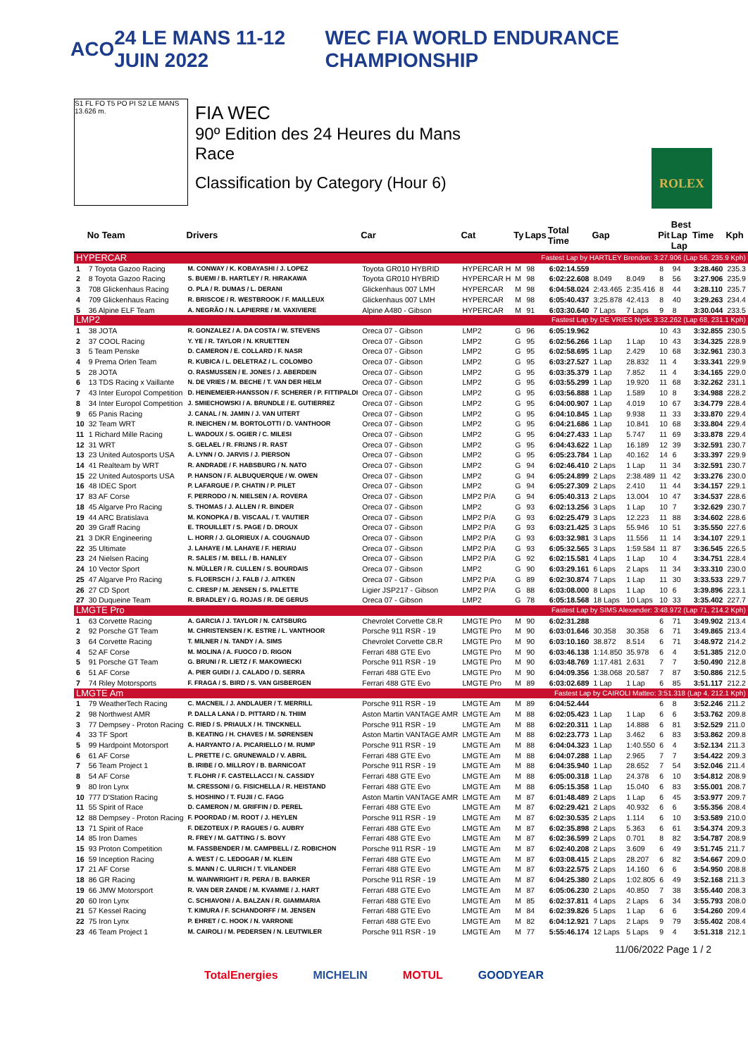ACO 24 LE MANS 11-12 JUIN 2022 WEC FIA WORLD ENDURANCE CHAMPIONSHIP
S1 FL FO T5 PO PI S2 LE MANS 13.626 m.
FIA WEC
90º Edition des 24 Heures du Mans
Race
Classification by Category (Hour 6)
ROLEX
| | No Team | Drivers | Car | Cat | Ty | Laps | Total Time | Gap | | Pit | Best Lap Lap | Time | Kph |
| --- | --- | --- | --- | --- | --- | --- | --- | --- | --- | --- | --- | --- | --- |
| HYPERCAR | | | | | Fastest Lap by HARTLEY Brendon: 3:27.906 (Lap 56, 235.9 Kph) | | | | | | | | |
| 1 | 7 Toyota Gazoo Racing | M. CONWAY / K. KOBAYASHI / J. LOPEZ | Toyota GR010 HYBRID | HYPERCAR H | M | 98 | 6:02:14.559 | | | 8 | 94 | 3:28.460 | 235.3 |
| 2 | 8 Toyota Gazoo Racing | S. BUEMI / B. HARTLEY / R. HIRAKAWA | Toyota GR010 HYBRID | HYPERCAR H | M | 98 | 6:02:22.608 | 8.049 | 8.049 | 8 | 56 | 3:27.906 | 235.9 |
| 3 | 708 Glickenhaus Racing | O. PLA / R. DUMAS / L. DERANI | Glickenhaus 007 LMH | HYPERCAR | M | 98 | 6:04:58.024 | 2:43.465 | 2:35.416 | 8 | 44 | 3:28.110 | 235.7 |
| 4 | 709 Glickenhaus Racing | R. BRISCOE / R. WESTBROOK / F. MAILLEUX | Glickenhaus 007 LMH | HYPERCAR | M | 98 | 6:05:40.437 | 3:25.878 | 42.413 | 8 | 40 | 3:29.263 | 234.4 |
| 5 | 36 Alpine ELF Team | A. NEGRÃO / N. LAPIERRE / M. VAXIVIERE | Alpine A480 - Gibson | HYPERCAR | M | 91 | 6:03:30.640 | 7 Laps | 7 Laps | 9 | 8 | 3:30.044 | 233.5 |
| LMP2 | | | | | Fastest Lap by DE VRIES Nyck: 3:32.262 (Lap 68, 231.1 Kph) | | | | | | | | |
| 1 | 38 JOTA | R. GONZALEZ / A. DA COSTA / W. STEVENS | Oreca 07 - Gibson | LMP2 | G | 96 | 6:05:19.962 | | | 10 | 43 | 3:32.855 | 230.5 |
| 2 | 37 COOL Racing | Y. YE / R. TAYLOR / N. KRUETTEN | Oreca 07 - Gibson | LMP2 | G | 95 | 6:02:56.266 | 1 Lap | 1 Lap | 10 | 43 | 3:34.325 | 228.9 |
| 3 | 5 Team Penske | D. CAMERON / E. COLLARD / F. NASR | Oreca 07 - Gibson | LMP2 | G | 95 | 6:02:58.695 | 1 Lap | 2.429 | 10 | 68 | 3:32.961 | 230.3 |
| 4 | 9 Prema Orlen Team | R. KUBICA / L. DELETRAZ / L. COLOMBO | Oreca 07 - Gibson | LMP2 | G | 95 | 6:03:27.527 | 1 Lap | 28.832 | 11 | 4 | 3:33.341 | 229.9 |
| 5 | 28 JOTA | O. RASMUSSEN / E. JONES / J. ABERDEIN | Oreca 07 - Gibson | LMP2 | G | 95 | 6:03:35.379 | 1 Lap | 7.852 | 11 | 4 | 3:34.165 | 229.0 |
| 6 | 13 TDS Racing x Vaillante | N. DE VRIES / M. BECHE / T. VAN DER HELM | Oreca 07 - Gibson | LMP2 | G | 95 | 6:03:55.299 | 1 Lap | 19.920 | 11 | 68 | 3:32.262 | 231.1 |
| 7 | 43 Inter Europol Competition | D. HEINEMEIER-HANSSON / F. SCHERER / P. FITTIPALDI | Oreca 07 - Gibson | LMP2 | G | 95 | 6:03:56.888 | 1 Lap | 1.589 | 10 | 8 | 3:34.988 | 228.2 |
| 8 | 34 Inter Europol Competition | J. SMIECHOWSKI / A. BRUNDLE / E. GUTIERREZ | Oreca 07 - Gibson | LMP2 | G | 95 | 6:04:00.907 | 1 Lap | 4.019 | 10 | 67 | 3:34.779 | 228.4 |
| 9 | 65 Panis Racing | J. CANAL / N. JAMIN / J. VAN UITERT | Oreca 07 - Gibson | LMP2 | G | 95 | 6:04:10.845 | 1 Lap | 9.938 | 11 | 33 | 3:33.870 | 229.4 |
| 10 | 32 Team WRT | R. INEICHEN / M. BORTOLOTTI / D. VANTHOOR | Oreca 07 - Gibson | LMP2 | G | 95 | 6:04:21.686 | 1 Lap | 10.841 | 10 | 68 | 3:33.804 | 229.4 |
| 11 | 1 Richard Mille Racing | L. WADOUX / S. OGIER / C. MILESI | Oreca 07 - Gibson | LMP2 | G | 95 | 6:04:27.433 | 1 Lap | 5.747 | 11 | 69 | 3:33.878 | 229.4 |
| 12 | 31 WRT | S. GELAEL / R. FRIJNS / R. RAST | Oreca 07 - Gibson | LMP2 | G | 95 | 6:04:43.622 | 1 Lap | 16.189 | 12 | 39 | 3:32.591 | 230.7 |
| 13 | 23 United Autosports USA | A. LYNN / O. JARVIS / J. PIERSON | Oreca 07 - Gibson | LMP2 | G | 95 | 6:05:23.784 | 1 Lap | 40.162 | 14 | 6 | 3:33.397 | 229.9 |
| 14 | 41 Realteam by WRT | R. ANDRADE / F. HABSBURG / N. NATO | Oreca 07 - Gibson | LMP2 | G | 94 | 6:02:46.410 | 2 Laps | 1 Lap | 11 | 34 | 3:32.591 | 230.7 |
| 15 | 22 United Autosports USA | P. HANSON / F. ALBUQUERQUE / W. OWEN | Oreca 07 - Gibson | LMP2 | G | 94 | 6:05:24.899 | 2 Laps | 2:38.489 | 11 | 42 | 3:33.276 | 230.0 |
| 16 | 48 IDEC Sport | P. LAFARGUE / P. CHATIN / P. PILET | Oreca 07 - Gibson | LMP2 | G | 94 | 6:05:27.309 | 2 Laps | 2.410 | 11 | 44 | 3:34.157 | 229.1 |
| 17 | 83 AF Corse | F. PERRODO / N. NIELSEN / A. ROVERA | Oreca 07 - Gibson | LMP2 P/A | G | 94 | 6:05:40.313 | 2 Laps | 13.004 | 10 | 47 | 3:34.537 | 228.6 |
| 18 | 45 Algarve Pro Racing | S. THOMAS / J. ALLEN / R. BINDER | Oreca 07 - Gibson | LMP2 | G | 93 | 6:02:13.256 | 3 Laps | 1 Lap | 10 | 7 | 3:32.629 | 230.7 |
| 19 | 44 ARC Bratislava | M. KONOPKA / B. VISCAAL / T. VAUTIER | Oreca 07 - Gibson | LMP2 P/A | G | 93 | 6:02:25.479 | 3 Laps | 12.223 | 11 | 88 | 3:34.602 | 228.6 |
| 20 | 39 Graff Racing | E. TROUILLET / S. PAGE / D. DROUX | Oreca 07 - Gibson | LMP2 P/A | G | 93 | 6:03:21.425 | 3 Laps | 55.946 | 10 | 51 | 3:35.550 | 227.6 |
| 21 | 3 DKR Engineering | L. HORR / J. GLORIEUX / A. COUGNAUD | Oreca 07 - Gibson | LMP2 P/A | G | 93 | 6:03:32.981 | 3 Laps | 11.556 | 11 | 14 | 3:34.107 | 229.1 |
| 22 | 35 Ultimate | J. LAHAYE / M. LAHAYE / F. HERIAU | Oreca 07 - Gibson | LMP2 P/A | G | 93 | 6:05:32.565 | 3 Laps | 1:59.584 | 11 | 87 | 3:36.545 | 226.5 |
| 23 | 24 Nielsen Racing | R. SALES / M. BELL / B. HANLEY | Oreca 07 - Gibson | LMP2 P/A | G | 92 | 6:02:15.581 | 4 Laps | 1 Lap | 10 | 4 | 3:34.751 | 228.4 |
| 24 | 10 Vector Sport | N. MÜLLER / R. CULLEN / S. BOURDAIS | Oreca 07 - Gibson | LMP2 | G | 90 | 6:03:29.161 | 6 Laps | 2 Laps | 11 | 34 | 3:33.310 | 230.0 |
| 25 | 47 Algarve Pro Racing | S. FLOERSCH / J. FALB / J. AITKEN | Oreca 07 - Gibson | LMP2 P/A | G | 89 | 6:02:30.874 | 7 Laps | 1 Lap | 11 | 30 | 3:33.533 | 229.7 |
| 26 | 27 CD Sport | C. CRESP / M. JENSEN / S. PALETTE | Ligier JSP217 - Gibson | LMP2 P/A | G | 88 | 6:03:08.000 | 8 Laps | 1 Lap | 10 | 6 | 3:39.896 | 223.1 |
| 27 | 30 Duqueine Team | R. BRADLEY / G. ROJAS / R. DE GERUS | Oreca 07 - Gibson | LMP2 | G | 78 | 6:05:18.568 | 18 Laps | 10 Laps | 10 | 33 | 3:35.402 | 227.7 |
| LMGTE Pro | | | | | Fastest Lap by SIMS Alexander: 3:48.972 (Lap 71, 214.2 Kph) | | | | | | | | |
| 1 | 63 Corvette Racing | A. GARCIA / J. TAYLOR / N. CATSBURG | Chevrolet Corvette C8.R | LMGTE Pro | M | 90 | 6:02:31.288 | | | 6 | 71 | 3:49.902 | 213.4 |
| 2 | 92 Porsche GT Team | M. CHRISTENSEN / K. ESTRE / L. VANTHOOR | Porsche 911 RSR - 19 | LMGTE Pro | M | 90 | 6:03:01.646 | 30.358 | 30.358 | 6 | 71 | 3:49.865 | 213.4 |
| 3 | 64 Corvette Racing | T. MILNER / N. TANDY / A. SIMS | Chevrolet Corvette C8.R | LMGTE Pro | M | 90 | 6:03:10.160 | 38.872 | 8.514 | 6 | 71 | 3:48.972 | 214.2 |
| 4 | 52 AF Corse | M. MOLINA / A. FUOCO / D. RIGON | Ferrari 488 GTE Evo | LMGTE Pro | M | 90 | 6:03:46.138 | 1:14.850 | 35.978 | 6 | 4 | 3:51.385 | 212.0 |
| 5 | 91 Porsche GT Team | G. BRUNI / R. LIETZ / F. MAKOWIECKI | Porsche 911 RSR - 19 | LMGTE Pro | M | 90 | 6:03:48.769 | 1:17.481 | 2.631 | 7 | 7 | 3:50.490 | 212.8 |
| 6 | 51 AF Corse | A. PIER GUIDI / J. CALADO / D. SERRA | Ferrari 488 GTE Evo | LMGTE Pro | M | 90 | 6:04:09.356 | 1:38.068 | 20.587 | 7 | 87 | 3:50.886 | 212.5 |
| 7 | 74 Riley Motorsports | F. FRAGA / S. BIRD / S. VAN GISBERGEN | Ferrari 488 GTE Evo | LMGTE Pro | M | 89 | 6:03:02.689 | 1 Lap | 1 Lap | 6 | 85 | 3:51.117 | 212.2 |
| LMGTE Am | | | | | Fastest Lap by CAIROLI Matteo: 3:51.318 (Lap 4, 212.1 Kph) | | | | | | | | |
| 1 | 79 WeatherTech Racing | C. MACNEIL / J. ANDLAUER / T. MERRILL | Porsche 911 RSR - 19 | LMGTE Am | M | 89 | 6:04:52.444 | | | 6 | 8 | 3:52.246 | 211.2 |
| 2 | 98 Northwest AMR | P. DALLA LANA / D. PITTARD / N. THIIM | Aston Martin VANTAGE AMR | LMGTE Am | M | 88 | 6:02:05.423 | 1 Lap | 1 Lap | 6 | 6 | 3:53.762 | 209.8 |
| 3 | 77 Dempsey - Proton Racing | C. RIED / S. PRIAULX / H. TINCKNELL | Porsche 911 RSR - 19 | LMGTE Am | M | 88 | 6:02:20.311 | 1 Lap | 14.888 | 6 | 81 | 3:52.529 | 211.0 |
| 4 | 33 TF Sport | B. KEATING / H. CHAVES / M. SØRENSEN | Aston Martin VANTAGE AMR | LMGTE Am | M | 88 | 6:02:23.773 | 1 Lap | 3.462 | 6 | 83 | 3:53.862 | 209.8 |
| 5 | 99 Hardpoint Motorsport | A. HARYANTO / A. PICARIELLO / M. RUMP | Porsche 911 RSR - 19 | LMGTE Am | M | 88 | 6:04:04.323 | 1 Lap | 1:40.550 | 6 | 4 | 3:52.134 | 211.3 |
| 6 | 61 AF Corse | L. PRETTE / C. GRUNEWALD / V. ABRIL | Ferrari 488 GTE Evo | LMGTE Am | M | 88 | 6:04:07.288 | 1 Lap | 2.965 | 7 | 7 | 3:54.422 | 209.3 |
| 7 | 56 Team Project 1 | B. IRIBE / O. MILLROY / B. BARNICOAT | Porsche 911 RSR - 19 | LMGTE Am | M | 88 | 6:04:35.940 | 1 Lap | 28.652 | 7 | 54 | 3:52.046 | 211.4 |
| 8 | 54 AF Corse | T. FLOHR / F. CASTELLACCI / N. CASSIDY | Ferrari 488 GTE Evo | LMGTE Am | M | 88 | 6:05:00.318 | 1 Lap | 24.378 | 6 | 10 | 3:54.812 | 208.9 |
| 9 | 80 Iron Lynx | M. CRESSONI / G. FISICHELLA / R. HEISTAND | Ferrari 488 GTE Evo | LMGTE Am | M | 88 | 6:05:15.358 | 1 Lap | 15.040 | 6 | 83 | 3:55.001 | 208.7 |
| 10 | 777 D'Station Racing | S. HOSHINO / T. FUJII / C. FAGG | Aston Martin VANTAGE AMR | LMGTE Am | M | 87 | 6:01:48.489 | 2 Laps | 1 Lap | 6 | 45 | 3:53.977 | 209.7 |
| 11 | 55 Spirit of Race | D. CAMERON / M. GRIFFIN / D. PEREL | Ferrari 488 GTE Evo | LMGTE Am | M | 87 | 6:02:29.421 | 2 Laps | 40.932 | 6 | 6 | 3:55.356 | 208.4 |
| 12 | 88 Dempsey - Proton Racing | F. POORDAD / M. ROOT / J. HEYLEN | Porsche 911 RSR - 19 | LMGTE Am | M | 87 | 6:02:30.535 | 2 Laps | 1.114 | 6 | 10 | 3:53.589 | 210.0 |
| 13 | 71 Spirit of Race | F. DEZOTEUX / P. RAGUES / G. AUBRY | Ferrari 488 GTE Evo | LMGTE Am | M | 87 | 6:02:35.898 | 2 Laps | 5.363 | 6 | 61 | 3:54.374 | 209.3 |
| 14 | 85 Iron Dames | R. FREY / M. GATTING / S. BOVY | Ferrari 488 GTE Evo | LMGTE Am | M | 87 | 6:02:36.599 | 2 Laps | 0.701 | 8 | 82 | 3:54.787 | 208.9 |
| 15 | 93 Proton Competition | M. FASSBENDER / M. CAMPBELL / Z. ROBICHON | Porsche 911 RSR - 19 | LMGTE Am | M | 87 | 6:02:40.208 | 2 Laps | 3.609 | 6 | 49 | 3:51.745 | 211.7 |
| 16 | 59 Inception Racing | A. WEST / C. LEDOGAR / M. KLEIN | Ferrari 488 GTE Evo | LMGTE Am | M | 87 | 6:03:08.415 | 2 Laps | 28.207 | 6 | 82 | 3:54.667 | 209.0 |
| 17 | 21 AF Corse | S. MANN / C. ULRICH / T. VILANDER | Ferrari 488 GTE Evo | LMGTE Am | M | 87 | 6:03:22.575 | 2 Laps | 14.160 | 6 | 6 | 3:54.950 | 208.8 |
| 18 | 86 GR Racing | M. WAINWRIGHT / R. PERA / B. BARKER | Porsche 911 RSR - 19 | LMGTE Am | M | 87 | 6:04:25.380 | 2 Laps | 1:02.805 | 6 | 49 | 3:52.168 | 211.3 |
| 19 | 66 JMW Motorsport | R. VAN DER ZANDE / M. KVAMME / J. HART | Ferrari 488 GTE Evo | LMGTE Am | M | 87 | 6:05:06.230 | 2 Laps | 40.850 | 7 | 38 | 3:55.440 | 208.3 |
| 20 | 60 Iron Lynx | C. SCHIAVONI / A. BALZAN / R. GIAMMARIA | Ferrari 488 GTE Evo | LMGTE Am | M | 85 | 6:02:37.811 | 4 Laps | 2 Laps | 6 | 34 | 3:55.793 | 208.0 |
| 21 | 57 Kessel Racing | T. KIMURA / F. SCHANDORFF / M. JENSEN | Ferrari 488 GTE Evo | LMGTE Am | M | 84 | 6:02:39.826 | 5 Laps | 1 Lap | 6 | 6 | 3:54.260 | 209.4 |
| 22 | 75 Iron Lynx | P. EHRET / C. HOOK / N. VARRONE | Ferrari 488 GTE Evo | LMGTE Am | M | 82 | 6:04:12.921 | 7 Laps | 2 Laps | 9 | 79 | 3:55.402 | 208.4 |
| 23 | 46 Team Project 1 | M. CAIROLI / M. PEDERSEN / N. LEUTWILER | Porsche 911 RSR - 19 | LMGTE Am | M | 77 | 5:55:46.174 | 12 Laps | 5 Laps | 9 | 4 | 3:51.318 | 212.1 |
11/06/2022 Page 1 / 2
TotalEnergies MICHELIN MOTUL GOODYEAR